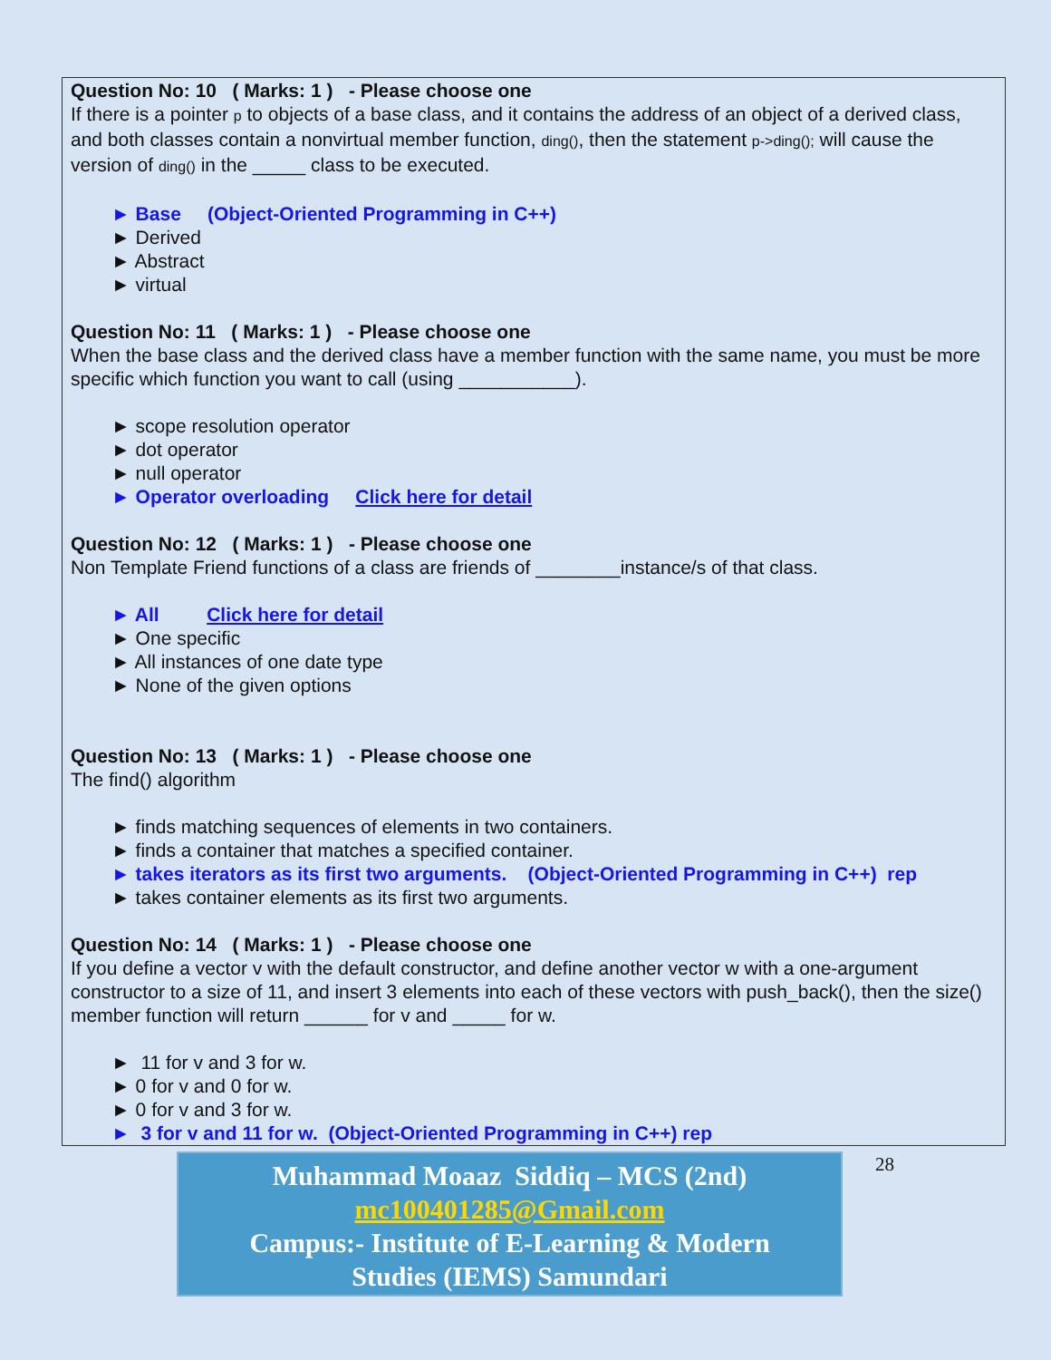Question No: 10 ( Marks: 1 ) - Please choose one
If there is a pointer p to objects of a base class, and it contains the address of an object of a derived class, and both classes contain a nonvirtual member function, ding(), then the statement p->ding(); will cause the version of ding() in the _____ class to be executed.
► Base (Object-Oriented Programming in C++)
► Derived
► Abstract
► virtual
Question No: 11 ( Marks: 1 ) - Please choose one
When the base class and the derived class have a member function with the same name, you must be more specific which function you want to call (using ___________).
► scope resolution operator
► dot operator
► null operator
► Operator overloading Click here for detail
Question No: 12 ( Marks: 1 ) - Please choose one
Non Template Friend functions of a class are friends of ________instance/s of that class.
► All Click here for detail
► One specific
► All instances of one date type
► None of the given options
Question No: 13 ( Marks: 1 ) - Please choose one
The find() algorithm
► finds matching sequences of elements in two containers.
► finds a container that matches a specified container.
► takes iterators as its first two arguments. (Object-Oriented Programming in C++) rep
► takes container elements as its first two arguments.
Question No: 14 ( Marks: 1 ) - Please choose one
If you define a vector v with the default constructor, and define another vector w with a one-argument constructor to a size of 11, and insert 3 elements into each of these vectors with push_back(), then the size() member function will return ______ for v and _____ for w.
► 11 for v and 3 for w.
► 0 for v and 0 for w.
► 0 for v and 3 for w.
► 3 for v and 11 for w. (Object-Oriented Programming in C++) rep
Muhammad Moaaz Siddiq – MCS (2nd)
mc100401285@Gmail.com
Campus:- Institute of E-Learning & Modern
Studies (IEMS) Samundari
28